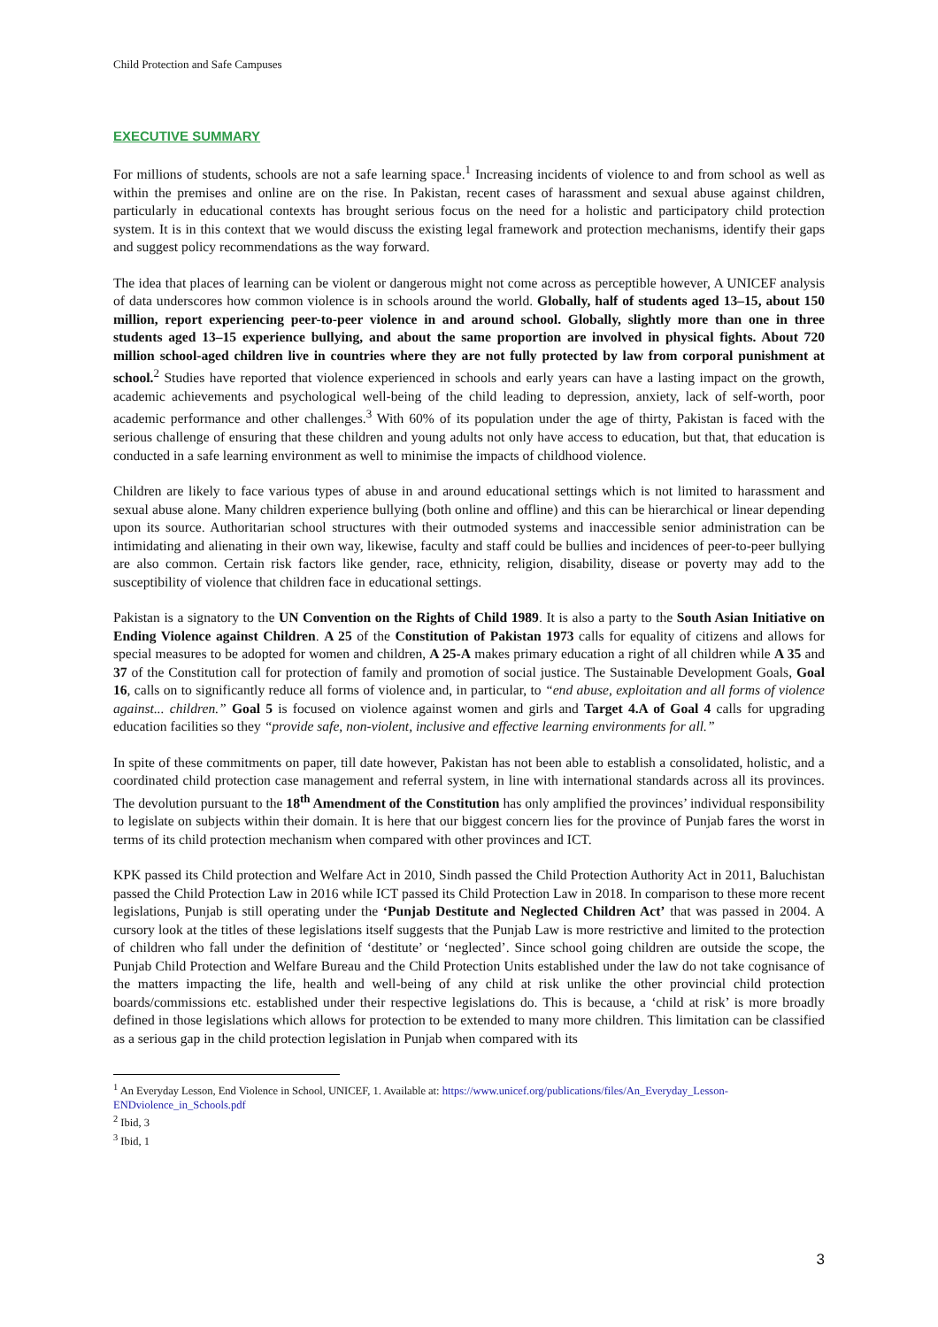Child Protection and Safe Campuses
EXECUTIVE SUMMARY
For millions of students, schools are not a safe learning space.<sup>1</sup> Increasing incidents of violence to and from school as well as within the premises and online are on the rise. In Pakistan, recent cases of harassment and sexual abuse against children, particularly in educational contexts has brought serious focus on the need for a holistic and participatory child protection system. It is in this context that we would discuss the existing legal framework and protection mechanisms, identify their gaps and suggest policy recommendations as the way forward.
The idea that places of learning can be violent or dangerous might not come across as perceptible however, A UNICEF analysis of data underscores how common violence is in schools around the world. Globally, half of students aged 13–15, about 150 million, report experiencing peer-to-peer violence in and around school. Globally, slightly more than one in three students aged 13–15 experience bullying, and about the same proportion are involved in physical fights. About 720 million school-aged children live in countries where they are not fully protected by law from corporal punishment at school.<sup>2</sup> Studies have reported that violence experienced in schools and early years can have a lasting impact on the growth, academic achievements and psychological well-being of the child leading to depression, anxiety, lack of self-worth, poor academic performance and other challenges.<sup>3</sup> With 60% of its population under the age of thirty, Pakistan is faced with the serious challenge of ensuring that these children and young adults not only have access to education, but that, that education is conducted in a safe learning environment as well to minimise the impacts of childhood violence.
Children are likely to face various types of abuse in and around educational settings which is not limited to harassment and sexual abuse alone. Many children experience bullying (both online and offline) and this can be hierarchical or linear depending upon its source. Authoritarian school structures with their outmoded systems and inaccessible senior administration can be intimidating and alienating in their own way, likewise, faculty and staff could be bullies and incidences of peer-to-peer bullying are also common. Certain risk factors like gender, race, ethnicity, religion, disability, disease or poverty may add to the susceptibility of violence that children face in educational settings.
Pakistan is a signatory to the UN Convention on the Rights of Child 1989. It is also a party to the South Asian Initiative on Ending Violence against Children. A 25 of the Constitution of Pakistan 1973 calls for equality of citizens and allows for special measures to be adopted for women and children, A 25-A makes primary education a right of all children while A 35 and 37 of the Constitution call for protection of family and promotion of social justice. The Sustainable Development Goals, Goal 16, calls on to significantly reduce all forms of violence and, in particular, to “end abuse, exploitation and all forms of violence against... children.” Goal 5 is focused on violence against women and girls and Target 4.A of Goal 4 calls for upgrading education facilities so they “provide safe, non-violent, inclusive and effective learning environments for all.”
In spite of these commitments on paper, till date however, Pakistan has not been able to establish a consolidated, holistic, and a coordinated child protection case management and referral system, in line with international standards across all its provinces. The devolution pursuant to the 18<sup>th</sup> Amendment of the Constitution has only amplified the provinces’ individual responsibility to legislate on subjects within their domain. It is here that our biggest concern lies for the province of Punjab fares the worst in terms of its child protection mechanism when compared with other provinces and ICT.
KPK passed its Child protection and Welfare Act in 2010, Sindh passed the Child Protection Authority Act in 2011, Baluchistan passed the Child Protection Law in 2016 while ICT passed its Child Protection Law in 2018. In comparison to these more recent legislations, Punjab is still operating under the ‘Punjab Destitute and Neglected Children Act’ that was passed in 2004. A cursory look at the titles of these legislations itself suggests that the Punjab Law is more restrictive and limited to the protection of children who fall under the definition of ‘destitute’ or ‘neglected’. Since school going children are outside the scope, the Punjab Child Protection and Welfare Bureau and the Child Protection Units established under the law do not take cognisance of the matters impacting the life, health and well-being of any child at risk unlike the other provincial child protection boards/commissions etc. established under their respective legislations do. This is because, a ‘child at risk’ is more broadly defined in those legislations which allows for protection to be extended to many more children. This limitation can be classified as a serious gap in the child protection legislation in Punjab when compared with its
<sup>1</sup> An Everyday Lesson, End Violence in School, UNICEF, 1. Available at: https://www.unicef.org/publications/files/An_Everyday_Lesson-ENDviolence_in_Schools.pdf
<sup>2</sup> Ibid, 3
<sup>3</sup> Ibid, 1
3